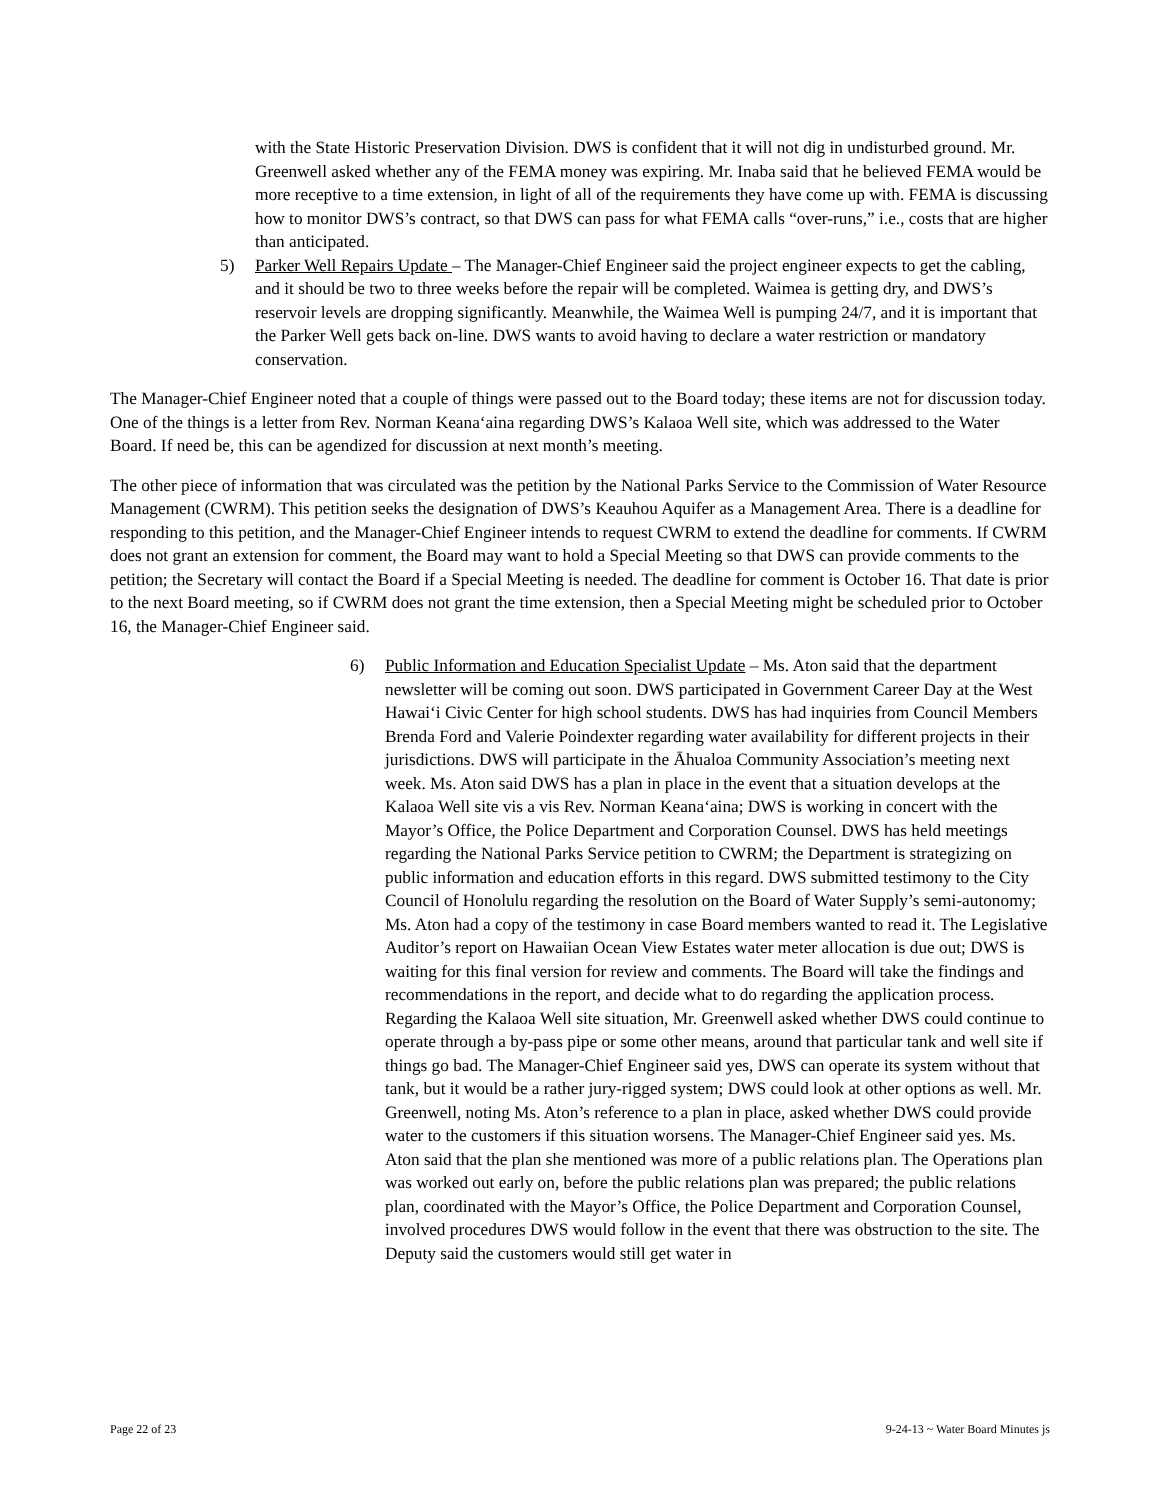with the State Historic Preservation Division. DWS is confident that it will not dig in undisturbed ground. Mr. Greenwell asked whether any of the FEMA money was expiring. Mr. Inaba said that he believed FEMA would be more receptive to a time extension, in light of all of the requirements they have come up with. FEMA is discussing how to monitor DWS’s contract, so that DWS can pass for what FEMA calls “over-runs,” i.e., costs that are higher than anticipated.
5) Parker Well Repairs Update – The Manager-Chief Engineer said the project engineer expects to get the cabling, and it should be two to three weeks before the repair will be completed. Waimea is getting dry, and DWS’s reservoir levels are dropping significantly. Meanwhile, the Waimea Well is pumping 24/7, and it is important that the Parker Well gets back on-line. DWS wants to avoid having to declare a water restriction or mandatory conservation.
The Manager-Chief Engineer noted that a couple of things were passed out to the Board today; these items are not for discussion today. One of the things is a letter from Rev. Norman Keanaʻaina regarding DWS’s Kalaoa Well site, which was addressed to the Water Board. If need be, this can be agendized for discussion at next month’s meeting.
The other piece of information that was circulated was the petition by the National Parks Service to the Commission of Water Resource Management (CWRM). This petition seeks the designation of DWS’s Keauhou Aquifer as a Management Area. There is a deadline for responding to this petition, and the Manager-Chief Engineer intends to request CWRM to extend the deadline for comments. If CWRM does not grant an extension for comment, the Board may want to hold a Special Meeting so that DWS can provide comments to the petition; the Secretary will contact the Board if a Special Meeting is needed. The deadline for comment is October 16. That date is prior to the next Board meeting, so if CWRM does not grant the time extension, then a Special Meeting might be scheduled prior to October 16, the Manager-Chief Engineer said.
6) Public Information and Education Specialist Update – Ms. Aton said that the department newsletter will be coming out soon. DWS participated in Government Career Day at the West Hawaiʻi Civic Center for high school students. DWS has had inquiries from Council Members Brenda Ford and Valerie Poindexter regarding water availability for different projects in their jurisdictions. DWS will participate in the Āhualoa Community Association’s meeting next week. Ms. Aton said DWS has a plan in place in the event that a situation develops at the Kalaoa Well site vis a vis Rev. Norman Keanaʻaina; DWS is working in concert with the Mayor’s Office, the Police Department and Corporation Counsel. DWS has held meetings regarding the National Parks Service petition to CWRM; the Department is strategizing on public information and education efforts in this regard. DWS submitted testimony to the City Council of Honolulu regarding the resolution on the Board of Water Supply’s semi-autonomy; Ms. Aton had a copy of the testimony in case Board members wanted to read it. The Legislative Auditor’s report on Hawaiian Ocean View Estates water meter allocation is due out; DWS is waiting for this final version for review and comments. The Board will take the findings and recommendations in the report, and decide what to do regarding the application process. Regarding the Kalaoa Well site situation, Mr. Greenwell asked whether DWS could continue to operate through a by-pass pipe or some other means, around that particular tank and well site if things go bad. The Manager-Chief Engineer said yes, DWS can operate its system without that tank, but it would be a rather jury-rigged system; DWS could look at other options as well. Mr. Greenwell, noting Ms. Aton’s reference to a plan in place, asked whether DWS could provide water to the customers if this situation worsens. The Manager-Chief Engineer said yes. Ms. Aton said that the plan she mentioned was more of a public relations plan. The Operations plan was worked out early on, before the public relations plan was prepared; the public relations plan, coordinated with the Mayor’s Office, the Police Department and Corporation Counsel, involved procedures DWS would follow in the event that there was obstruction to the site. The Deputy said the customers would still get water in
Page 22 of 23 9-24-13 ~ Water Board Minutes js